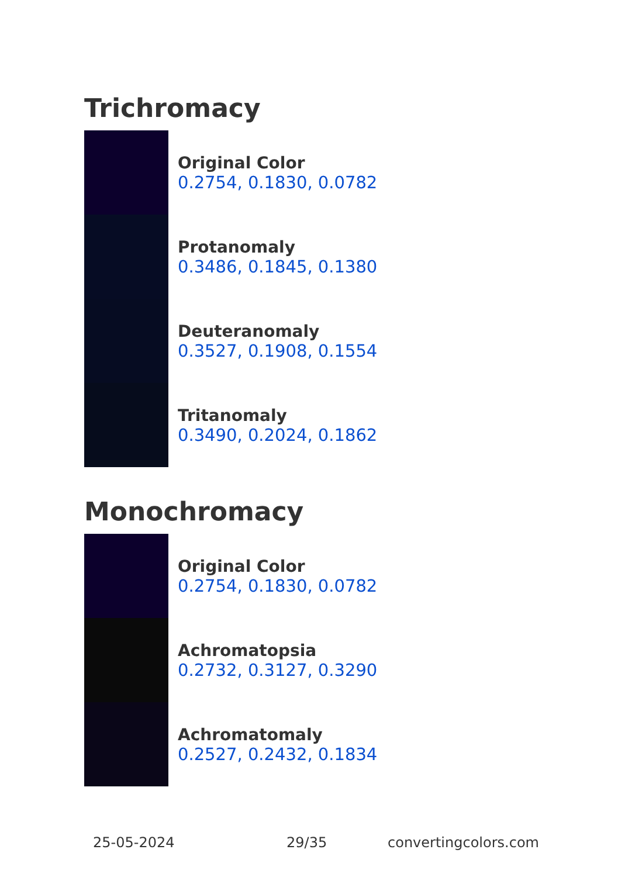Trichromacy
Original Color
0.2754, 0.1830, 0.0782
Protanomaly
0.3486, 0.1845, 0.1380
Deuteranomaly
0.3527, 0.1908, 0.1554
Tritanomaly
0.3490, 0.2024, 0.1862
Monochromacy
Original Color
0.2754, 0.1830, 0.0782
Achromatopsia
0.2732, 0.3127, 0.3290
Achromatomaly
0.2527, 0.2432, 0.1834
25-05-2024 29/35 convertingcolors.com